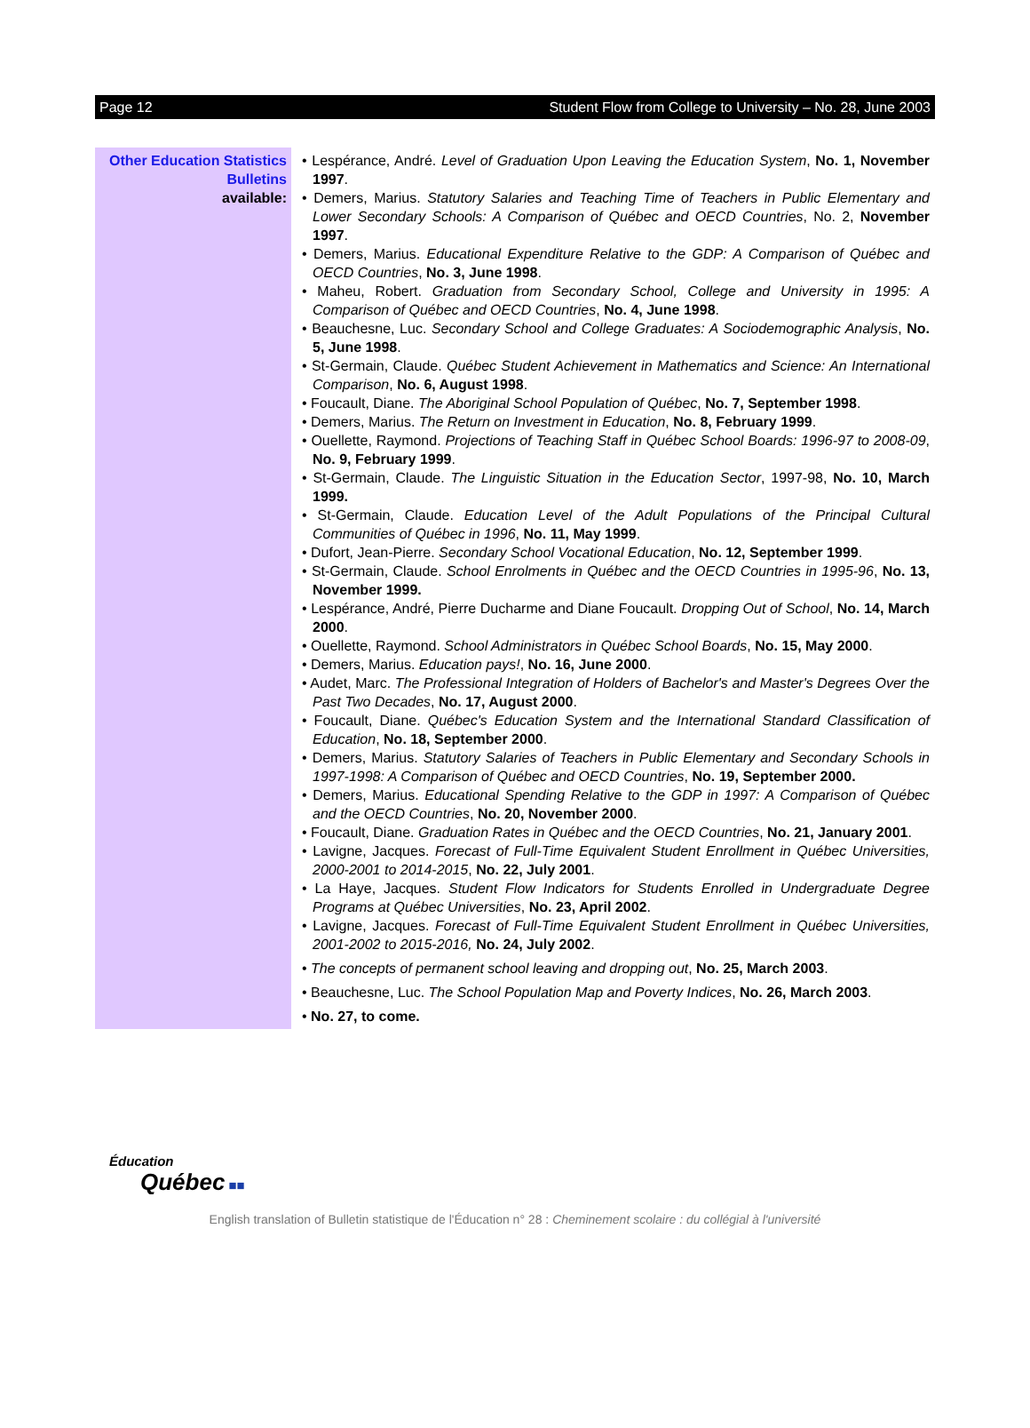Page 12 Student Flow from College to University – No. 28, June 2003
Other Education Statistics Bulletins
available:
• Lespérance, André. Level of Graduation Upon Leaving the Education System, No. 1, November 1997.
• Demers, Marius. Statutory Salaries and Teaching Time of Teachers in Public Elementary and Lower Secondary Schools: A Comparison of Québec and OECD Countries, No. 2, November 1997.
• Demers, Marius. Educational Expenditure Relative to the GDP: A Comparison of Québec and OECD Countries, No. 3, June 1998.
• Maheu, Robert. Graduation from Secondary School, College and University in 1995: A Comparison of Québec and OECD Countries, No. 4, June 1998.
• Beauchesne, Luc. Secondary School and College Graduates: A Sociodemographic Analysis, No. 5, June 1998.
• St-Germain, Claude. Québec Student Achievement in Mathematics and Science: An International Comparison, No. 6, August 1998.
• Foucault, Diane. The Aboriginal School Population of Québec, No. 7, September 1998.
• Demers, Marius. The Return on Investment in Education, No. 8, February 1999.
• Ouellette, Raymond. Projections of Teaching Staff in Québec School Boards: 1996-97 to 2008-09, No. 9, February 1999.
• St-Germain, Claude. The Linguistic Situation in the Education Sector, 1997-98, No. 10, March 1999.
• St-Germain, Claude. Education Level of the Adult Populations of the Principal Cultural Communities of Québec in 1996, No. 11, May 1999.
• Dufort, Jean-Pierre. Secondary School Vocational Education, No. 12, September 1999.
• St-Germain, Claude. School Enrolments in Québec and the OECD Countries in 1995-96, No. 13, November 1999.
• Lespérance, André, Pierre Ducharme and Diane Foucault. Dropping Out of School, No. 14, March 2000.
• Ouellette, Raymond. School Administrators in Québec School Boards, No. 15, May 2000.
• Demers, Marius. Education pays!, No. 16, June 2000.
• Audet, Marc. The Professional Integration of Holders of Bachelor's and Master's Degrees Over the Past Two Decades, No. 17, August 2000.
• Foucault, Diane. Québec's Education System and the International Standard Classification of Education, No. 18, September 2000.
• Demers, Marius. Statutory Salaries of Teachers in Public Elementary and Secondary Schools in 1997-1998: A Comparison of Québec and OECD Countries, No. 19, September 2000.
• Demers, Marius. Educational Spending Relative to the GDP in 1997: A Comparison of Québec and the OECD Countries, No. 20, November 2000.
• Foucault, Diane. Graduation Rates in Québec and the OECD Countries, No. 21, January 2001.
• Lavigne, Jacques. Forecast of Full-Time Equivalent Student Enrollment in Québec Universities, 2000-2001 to 2014-2015, No. 22, July 2001.
• La Haye, Jacques. Student Flow Indicators for Students Enrolled in Undergraduate Degree Programs at Québec Universities, No. 23, April 2002.
• Lavigne, Jacques. Forecast of Full-Time Equivalent Student Enrollment in Québec Universities, 2001-2002 to 2015-2016, No. 24, July 2002.
• The concepts of permanent school leaving and dropping out, No. 25, March 2003.
• Beauchesne, Luc. The School Population Map and Poverty Indices, No. 26, March 2003.
• No. 27, to come.
Éducation
Québec ■■
English translation of Bulletin statistique de l'Éducation n° 28 : Cheminement scolaire : du collégial à l'université